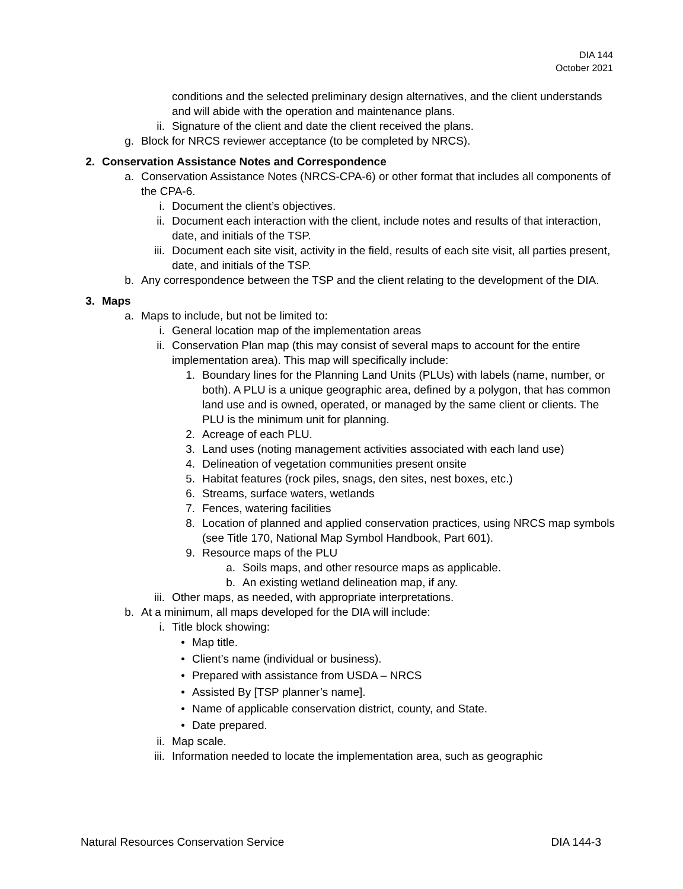DIA 144
October 2021
conditions and the selected preliminary design alternatives, and the client understands and will abide with the operation and maintenance plans.
ii. Signature of the client and date the client received the plans.
g. Block for NRCS reviewer acceptance (to be completed by NRCS).
2. Conservation Assistance Notes and Correspondence
a. Conservation Assistance Notes (NRCS-CPA-6) or other format that includes all components of the CPA-6.
i. Document the client’s objectives.
ii. Document each interaction with the client, include notes and results of that interaction, date, and initials of the TSP.
iii. Document each site visit, activity in the field, results of each site visit, all parties present, date, and initials of the TSP.
b. Any correspondence between the TSP and the client relating to the development of the DIA.
3. Maps
a. Maps to include, but not be limited to:
i. General location map of the implementation areas
ii. Conservation Plan map (this may consist of several maps to account for the entire implementation area). This map will specifically include:
1. Boundary lines for the Planning Land Units (PLUs) with labels (name, number, or both). A PLU is a unique geographic area, defined by a polygon, that has common land use and is owned, operated, or managed by the same client or clients. The PLU is the minimum unit for planning.
2. Acreage of each PLU.
3. Land uses (noting management activities associated with each land use)
4. Delineation of vegetation communities present onsite
5. Habitat features (rock piles, snags, den sites, nest boxes, etc.)
6. Streams, surface waters, wetlands
7. Fences, watering facilities
8. Location of planned and applied conservation practices, using NRCS map symbols (see Title 170, National Map Symbol Handbook, Part 601).
9. Resource maps of the PLU
a. Soils maps, and other resource maps as applicable.
b. An existing wetland delineation map, if any.
iii. Other maps, as needed, with appropriate interpretations.
b. At a minimum, all maps developed for the DIA will include:
i. Title block showing:
• Map title.
• Client’s name (individual or business).
• Prepared with assistance from USDA – NRCS
• Assisted By [TSP planner’s name].
• Name of applicable conservation district, county, and State.
• Date prepared.
ii. Map scale.
iii. Information needed to locate the implementation area, such as geographic
Natural Resources Conservation Service DIA 144-3